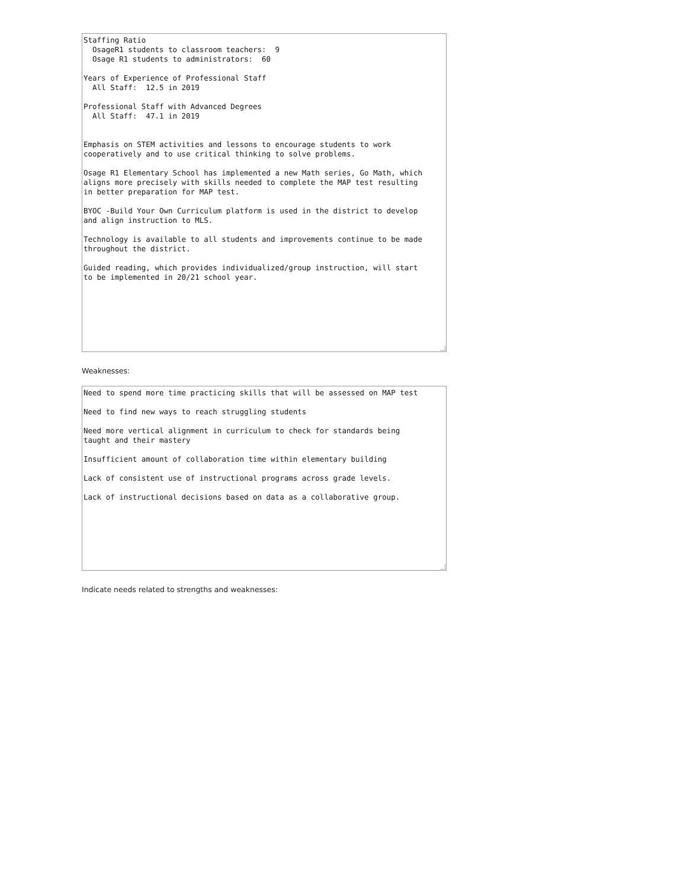Staffing Ratio OsageR1 students to classroom teachers: 9 Osage R1 students to administrators: 60 Years of Experience of Professional Staff All Staff: 12.5 in 2019 Professional Staff with Advanced Degrees All Staff: 47.1 in 2019 Emphasis on STEM activities and lessons to encourage students to work cooperatively and to use critical thinking to solve problems. Osage R1 Elementary School has implemented a new Math series, Go Math, which aligns more precisely with skills needed to complete the MAP test resulting in better preparation for MAP test. BYOC -Build Your Own Curriculum platform is used in the district to develop and align instruction to MLS. Technology is available to all students and improvements continue to be made throughout the district. Guided reading, which provides individualized/group instruction, will start to be implemented in 20/21 school year.
Weaknesses:
Need to spend more time practicing skills that will be assessed on MAP test Need to find new ways to reach struggling students Need more vertical alignment in curriculum to check for standards being taught and their mastery Insufficient amount of collaboration time within elementary building Lack of consistent use of instructional programs across grade levels. Lack of instructional decisions based on data as a collaborative group.
Indicate needs related to strengths and weaknesses: